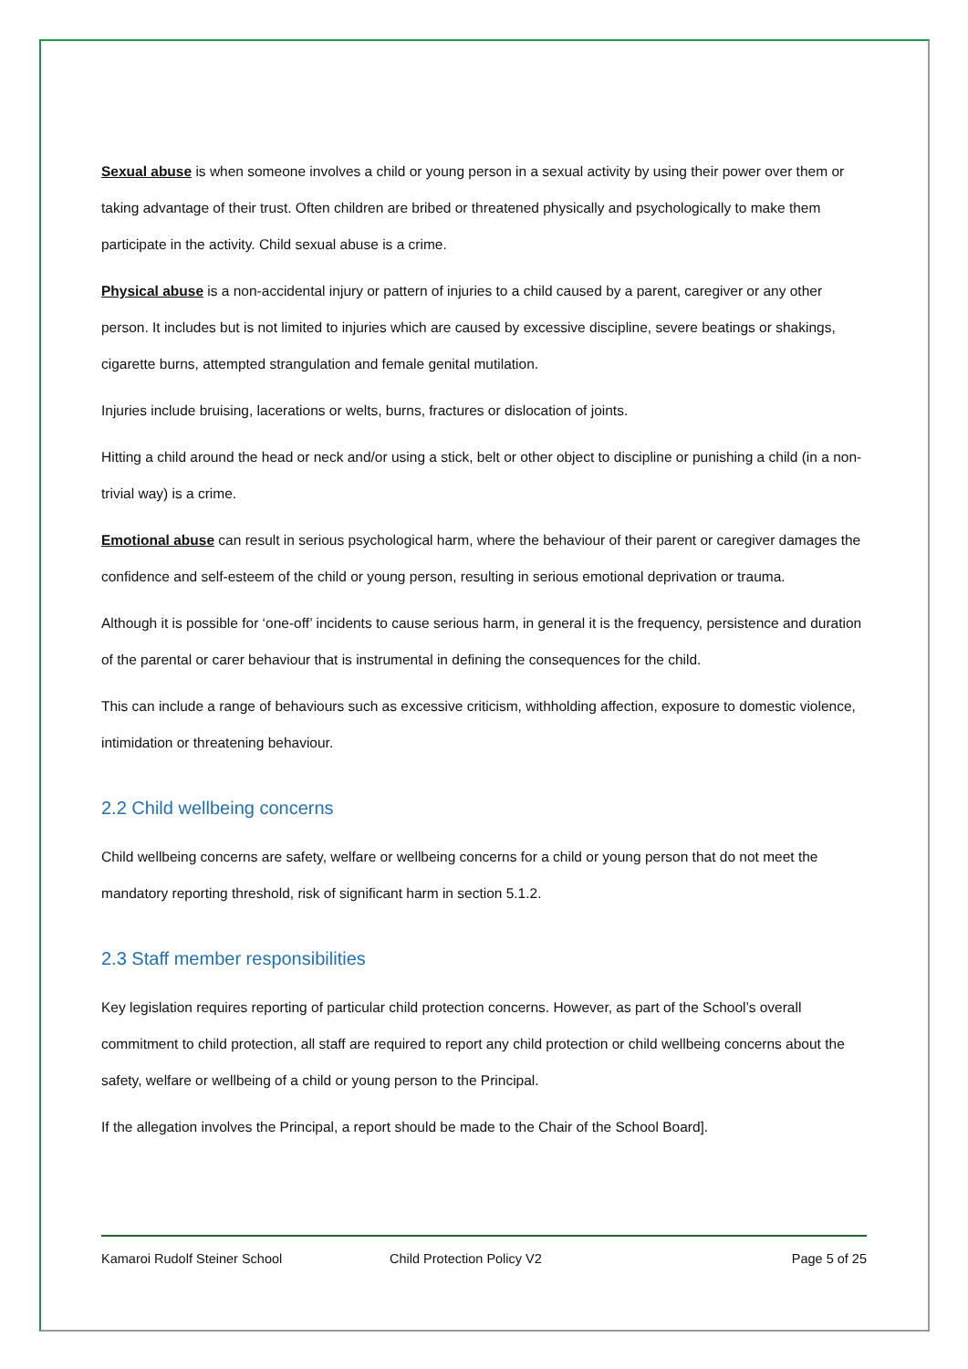Sexual abuse is when someone involves a child or young person in a sexual activity by using their power over them or taking advantage of their trust. Often children are bribed or threatened physically and psychologically to make them participate in the activity. Child sexual abuse is a crime.
Physical abuse is a non-accidental injury or pattern of injuries to a child caused by a parent, caregiver or any other person. It includes but is not limited to injuries which are caused by excessive discipline, severe beatings or shakings, cigarette burns, attempted strangulation and female genital mutilation.
Injuries include bruising, lacerations or welts, burns, fractures or dislocation of joints.
Hitting a child around the head or neck and/or using a stick, belt or other object to discipline or punishing a child (in a non-trivial way) is a crime.
Emotional abuse can result in serious psychological harm, where the behaviour of their parent or caregiver damages the confidence and self-esteem of the child or young person, resulting in serious emotional deprivation or trauma.
Although it is possible for ‘one-off’ incidents to cause serious harm, in general it is the frequency, persistence and duration of the parental or carer behaviour that is instrumental in defining the consequences for the child.
This can include a range of behaviours such as excessive criticism, withholding affection, exposure to domestic violence, intimidation or threatening behaviour.
2.2 Child wellbeing concerns
Child wellbeing concerns are safety, welfare or wellbeing concerns for a child or young person that do not meet the mandatory reporting threshold, risk of significant harm in section 5.1.2.
2.3 Staff member responsibilities
Key legislation requires reporting of particular child protection concerns. However, as part of the School’s overall commitment to child protection, all staff are required to report any child protection or child wellbeing concerns about the safety, welfare or wellbeing of a child or young person to the Principal.
If the allegation involves the Principal, a report should be made to the Chair of the School Board].
Kamaroi Rudolf Steiner School Child Protection Policy V2 Page 5 of 25